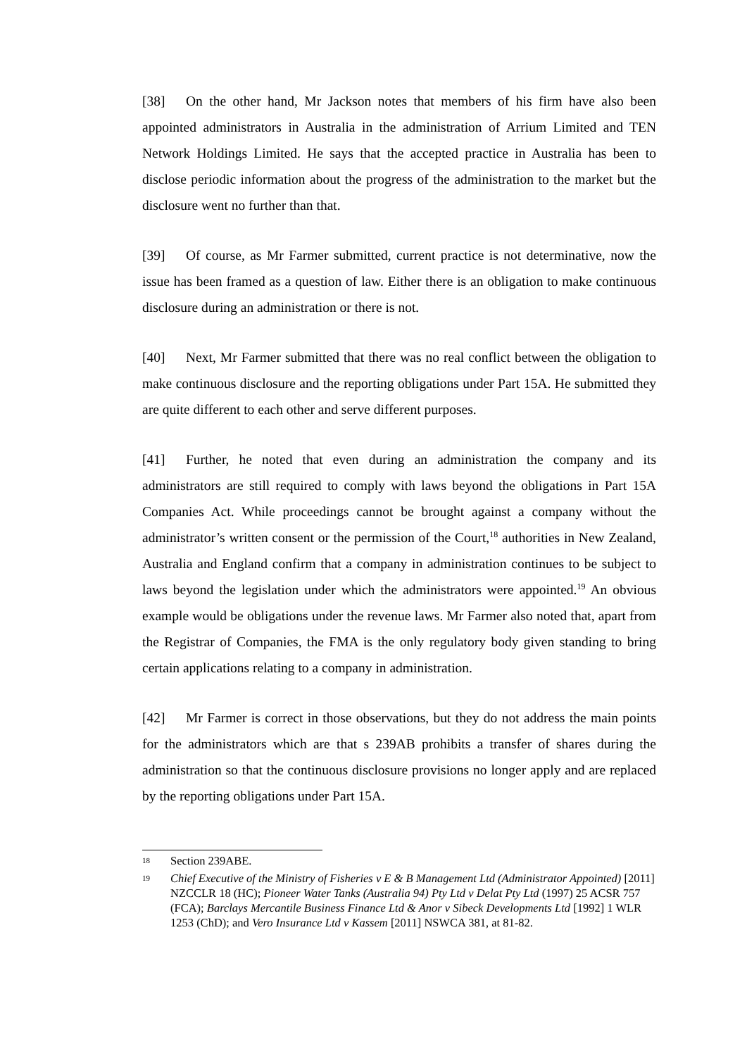[38] On the other hand, Mr Jackson notes that members of his firm have also been appointed administrators in Australia in the administration of Arrium Limited and TEN Network Holdings Limited. He says that the accepted practice in Australia has been to disclose periodic information about the progress of the administration to the market but the disclosure went no further than that.
[39] Of course, as Mr Farmer submitted, current practice is not determinative, now the issue has been framed as a question of law. Either there is an obligation to make continuous disclosure during an administration or there is not.
[40] Next, Mr Farmer submitted that there was no real conflict between the obligation to make continuous disclosure and the reporting obligations under Part 15A. He submitted they are quite different to each other and serve different purposes.
[41] Further, he noted that even during an administration the company and its administrators are still required to comply with laws beyond the obligations in Part 15A Companies Act. While proceedings cannot be brought against a company without the administrator’s written consent or the permission of the Court,<sup>18</sup> authorities in New Zealand, Australia and England confirm that a company in administration continues to be subject to laws beyond the legislation under which the administrators were appointed.<sup>19</sup> An obvious example would be obligations under the revenue laws. Mr Farmer also noted that, apart from the Registrar of Companies, the FMA is the only regulatory body given standing to bring certain applications relating to a company in administration.
[42] Mr Farmer is correct in those observations, but they do not address the main points for the administrators which are that s 239AB prohibits a transfer of shares during the administration so that the continuous disclosure provisions no longer apply and are replaced by the reporting obligations under Part 15A.
18 Section 239ABE.
19 Chief Executive of the Ministry of Fisheries v E & B Management Ltd (Administrator Appointed) [2011] NZCCLR 18 (HC); Pioneer Water Tanks (Australia 94) Pty Ltd v Delat Pty Ltd (1997) 25 ACSR 757 (FCA); Barclays Mercantile Business Finance Ltd & Anor v Sibeck Developments Ltd [1992] 1 WLR 1253 (ChD); and Vero Insurance Ltd v Kassem [2011] NSWCA 381, at 81-82.